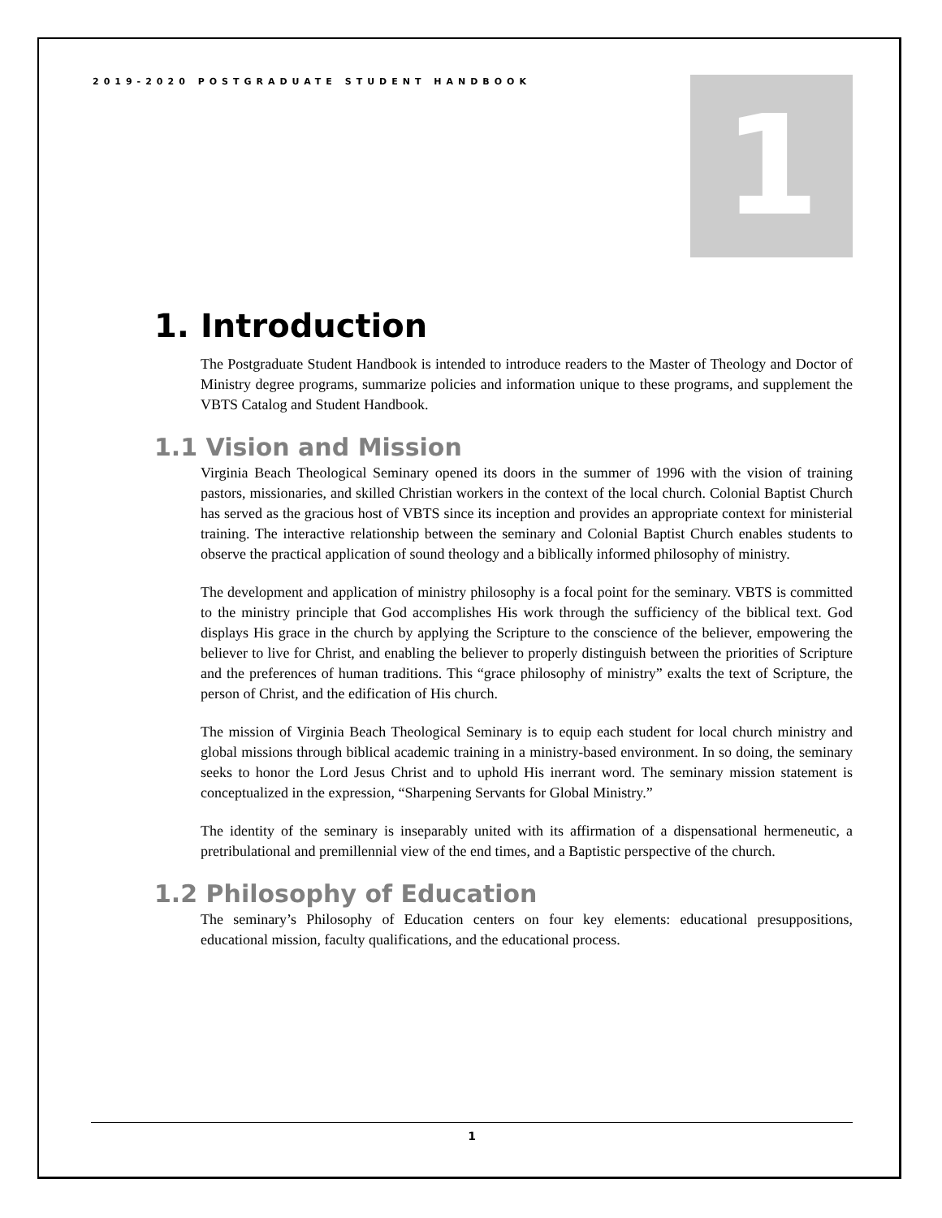2019-2020 POSTGRADUATE STUDENT HANDBOOK
1
1. Introduction
The Postgraduate Student Handbook is intended to introduce readers to the Master of Theology and Doctor of Ministry degree programs, summarize policies and information unique to these programs, and supplement the VBTS Catalog and Student Handbook.
1.1 Vision and Mission
Virginia Beach Theological Seminary opened its doors in the summer of 1996 with the vision of training pastors, missionaries, and skilled Christian workers in the context of the local church. Colonial Baptist Church has served as the gracious host of VBTS since its inception and provides an appropriate context for ministerial training. The interactive relationship between the seminary and Colonial Baptist Church enables students to observe the practical application of sound theology and a biblically informed philosophy of ministry.
The development and application of ministry philosophy is a focal point for the seminary. VBTS is committed to the ministry principle that God accomplishes His work through the sufficiency of the biblical text. God displays His grace in the church by applying the Scripture to the conscience of the believer, empowering the believer to live for Christ, and enabling the believer to properly distinguish between the priorities of Scripture and the preferences of human traditions. This “grace philosophy of ministry” exalts the text of Scripture, the person of Christ, and the edification of His church.
The mission of Virginia Beach Theological Seminary is to equip each student for local church ministry and global missions through biblical academic training in a ministry-based environment. In so doing, the seminary seeks to honor the Lord Jesus Christ and to uphold His inerrant word. The seminary mission statement is conceptualized in the expression, “Sharpening Servants for Global Ministry.”
The identity of the seminary is inseparably united with its affirmation of a dispensational hermeneutic, a pretribulational and premillennial view of the end times, and a Baptistic perspective of the church.
1.2 Philosophy of Education
The seminary’s Philosophy of Education centers on four key elements: educational presuppositions, educational mission, faculty qualifications, and the educational process.
1